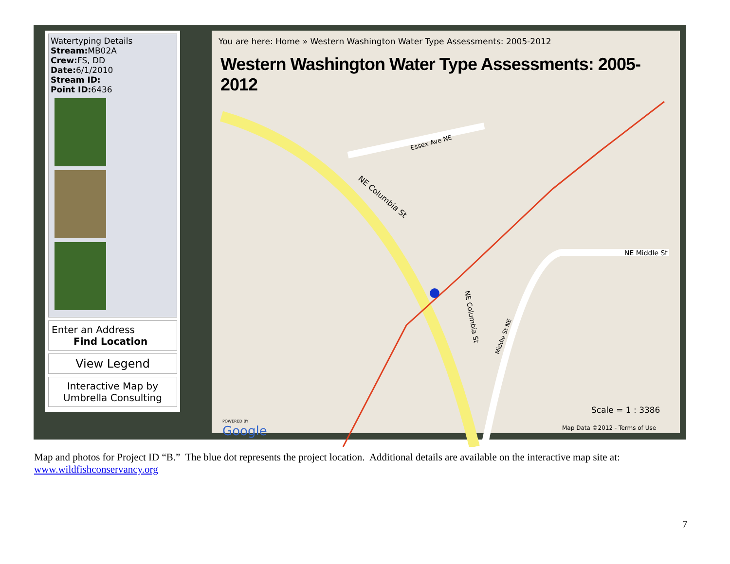Watertyping Details
Stream: MB02A
Crew: FS, DD
Date: 6/1/2010
Stream ID:
Point ID: 6436
Enter an Address
Find Location
View Legend
Interactive Map by
Umbrella Consulting
You are here: Home » Western Washington Water Type Assessments: 2005-2012
Western Washington Water Type Assessments: 2005-2012
NE Columbia St
Essex Ave NE
NE Middle St
NE Columbia St
Middle St NE
Scale = 1 : 3386
Map Data ©2012 - Terms of Use
POWERED BY
Google
Map and photos for Project ID “B.” The blue dot represents the project location. Additional details are available on the interactive map site at: www.wildfishconservancy.org
7